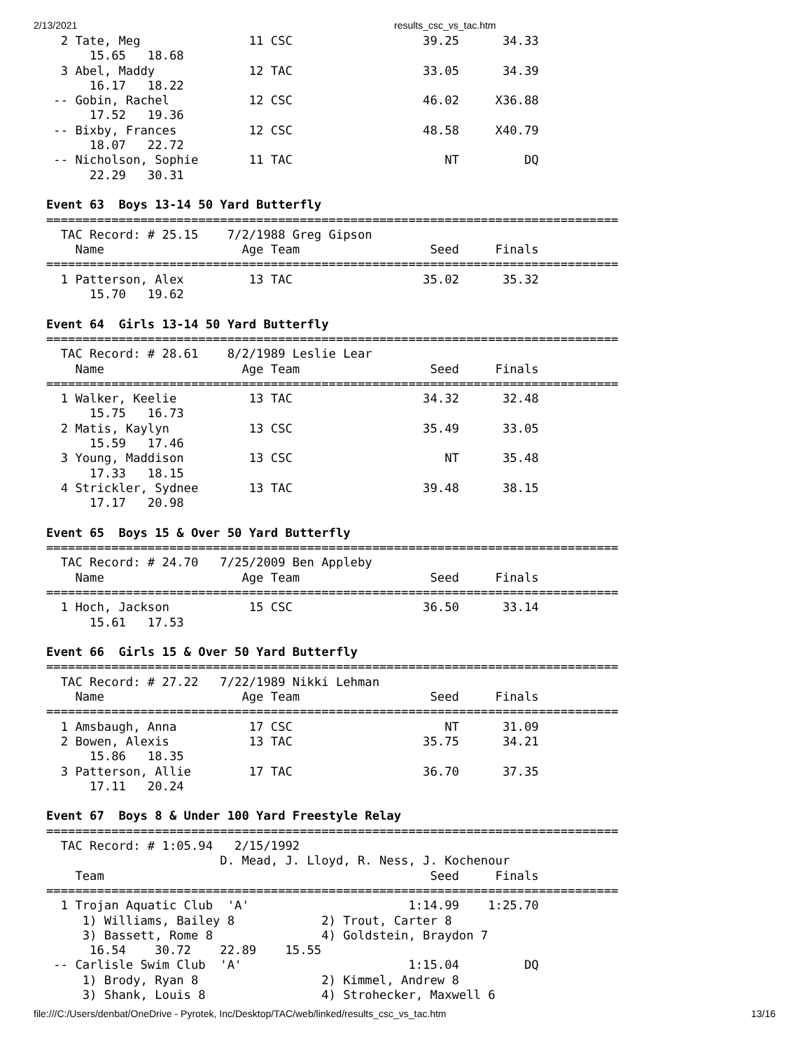2/13/2021 results_csc_vs_tac.htm
  2 Tate, Meg               11 CSC                  39.25      34.33  
      15.65   18.68
  3 Abel, Maddy             12 TAC                  33.05      34.39  
      16.17   18.22
 -- Gobin, Rachel           12 CSC                  46.02     X36.88  
      17.52   19.36
 -- Bixby, Frances          12 CSC                  48.58     X40.79  
      18.07   22.72
 -- Nicholson, Sophie       11 TAC                     NT         DQ  
      22.29   30.31

Event 63  Boys 13-14 50 Yard Butterfly
===============================================================================
  TAC Record: # 25.15    7/2/1988 Greg Gipson       
    Name                   Age Team                  Seed     Finals  
===============================================================================
  1 Patterson, Alex         13 TAC                  35.02      35.32  
      15.70   19.62

Event 64  Girls 13-14 50 Yard Butterfly
===============================================================================
  TAC Record: # 28.61    8/2/1989 Leslie Lear       
    Name                   Age Team                  Seed     Finals  
===============================================================================
  1 Walker, Keelie          13 TAC                  34.32      32.48  
      15.75   16.73
  2 Matis, Kaylyn           13 CSC                  35.49      33.05  
      15.59   17.46
  3 Young, Maddison         13 CSC                     NT      35.48  
      17.33   18.15
  4 Strickler, Sydnee       13 TAC                  39.48      38.15  
      17.17   20.98

Event 65  Boys 15 & Over 50 Yard Butterfly
===============================================================================
  TAC Record: # 24.70   7/25/2009 Ben Appleby       
    Name                   Age Team                  Seed     Finals  
===============================================================================
  1 Hoch, Jackson           15 CSC                  36.50      33.14  
      15.61   17.53

Event 66  Girls 15 & Over 50 Yard Butterfly
===============================================================================
  TAC Record: # 27.22   7/22/1989 Nikki Lehman      
    Name                   Age Team                  Seed     Finals  
===============================================================================
  1 Amsbaugh, Anna          17 CSC                     NT      31.09  
  2 Bowen, Alexis           13 TAC                  35.75      34.21  
      15.86   18.35
  3 Patterson, Allie        17 TAC                  36.70      37.35  
      17.11   20.24

Event 67  Boys 8 & Under 100 Yard Freestyle Relay
===============================================================================
  TAC Record: # 1:05.94   2/15/1992        
                        D. Mead, J. Lloyd, R. Ness, J. Kochenour
    Team                                             Seed     Finals  
===============================================================================
  1 Trojan Aquatic Club  'A'                      1:14.99    1:25.70  
     1) Williams, Bailey 8            2) Trout, Carter 8           
     3) Bassett, Rome 8               4) Goldstein, Braydon 7      
      16.54    30.72    22.89    15.55
 -- Carlisle Swim Club  'A'                       1:15.04         DQ  
     1) Brody, Ryan 8                 2) Kimmel, Andrew 8          
     3) Shank, Louis 8                4) Strohecker, Maxwell 6     
file:///C:/Users/denbat/OneDrive - Pyrotek, Inc/Desktop/TAC/web/linked/results_csc_vs_tac.htm 13/16